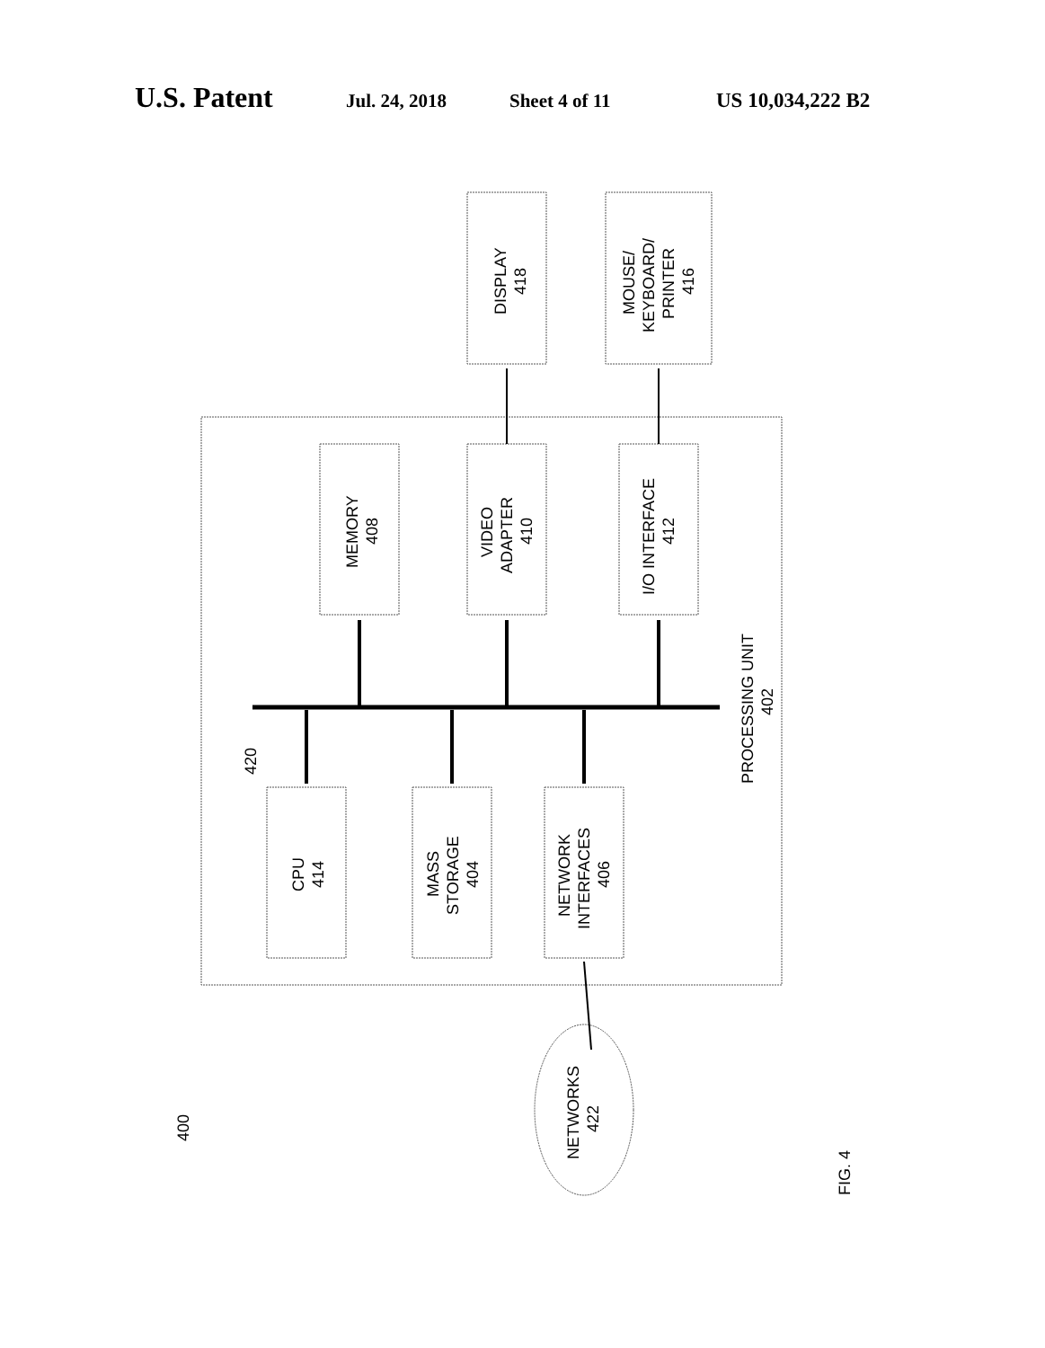U.S. Patent Jul. 24, 2018 Sheet 4 of 11 US 10,034,222 B2
DISPLAY
418
MOUSE/
KEYBOARD/
PRINTER
416
MEMORY
408
VIDEO
ADAPTER
410
I/O INTERFACE
412
CPU
414
MASS
STORAGE
404
NETWORK
INTERFACES
406
PROCESSING UNIT
402
420
400
NETWORKS
422
FIG. 4